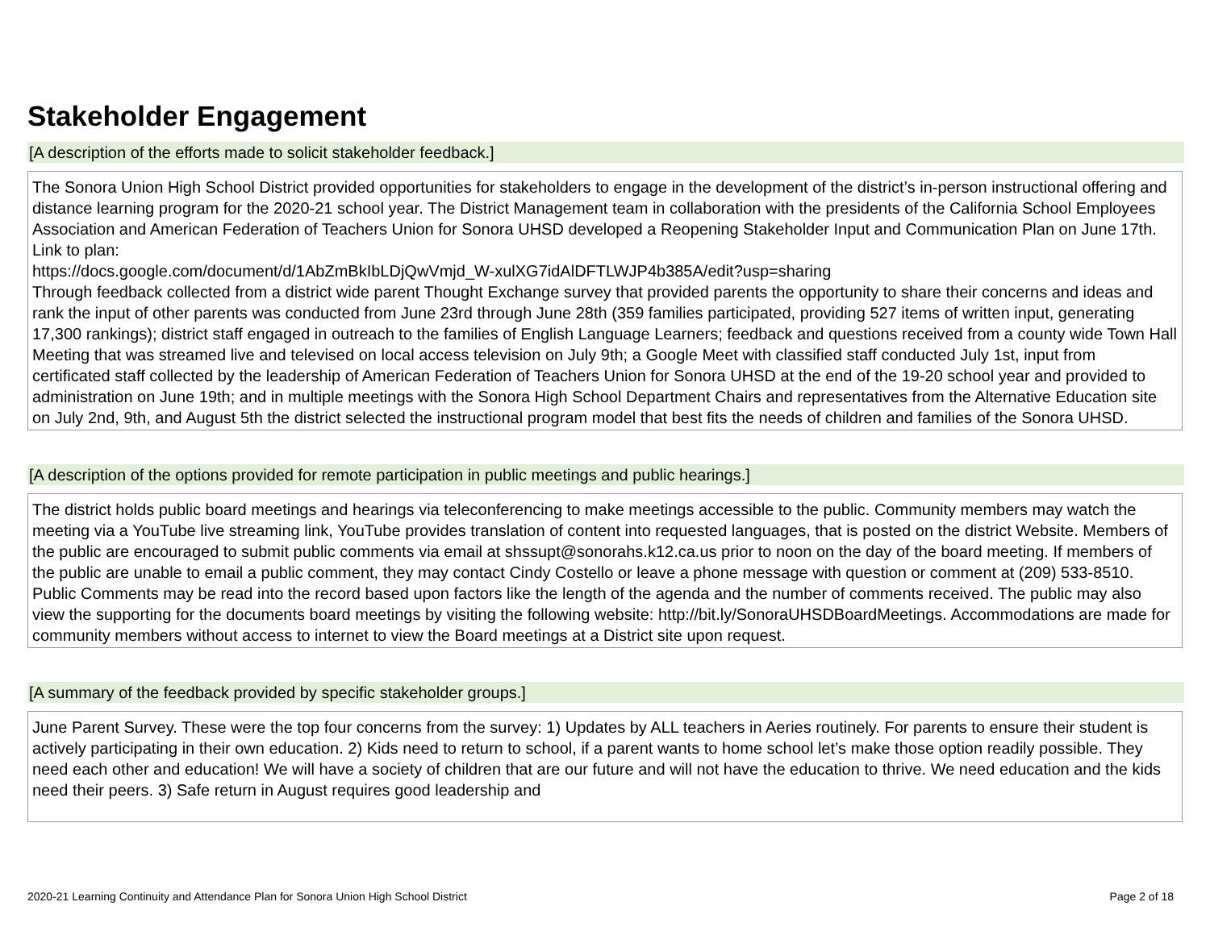Stakeholder Engagement
[A description of the efforts made to solicit stakeholder feedback.]
The Sonora Union High School District provided opportunities for stakeholders to engage in the development of the district’s in-person instructional offering and distance learning program for the 2020-21 school year. The District Management team in collaboration with the presidents of the California School Employees Association and American Federation of Teachers Union for Sonora UHSD developed a Reopening Stakeholder Input and Communication Plan on June 17th. Link to plan:
https://docs.google.com/document/d/1AbZmBkIbLDjQwVmjd_W-xulXG7idAlDFTLWJP4b385A/edit?usp=sharing
Through feedback collected from a district wide parent Thought Exchange survey that provided parents the opportunity to share their concerns and ideas and rank the input of other parents was conducted from June 23rd through June 28th (359 families participated, providing 527 items of written input, generating 17,300 rankings); district staff engaged in outreach to the families of English Language Learners; feedback and questions received from a county wide Town Hall Meeting that was streamed live and televised on local access television on July 9th; a Google Meet with classified staff conducted July 1st, input from certificated staff collected by the leadership of American Federation of Teachers Union for Sonora UHSD at the end of the 19-20 school year and provided to administration on June 19th; and in multiple meetings with the Sonora High School Department Chairs and representatives from the Alternative Education site on July 2nd, 9th, and August 5th the district selected the instructional program model that best fits the needs of children and families of the Sonora UHSD.
[A description of the options provided for remote participation in public meetings and public hearings.]
The district holds public board meetings and hearings via teleconferencing to make meetings accessible to the public. Community members may watch the meeting via a YouTube live streaming link, YouTube provides translation of content into requested languages, that is posted on the district Website. Members of the public are encouraged to submit public comments via email at shssupt@sonorahs.k12.ca.us prior to noon on the day of the board meeting. If members of the public are unable to email a public comment, they may contact Cindy Costello or leave a phone message with question or comment at (209) 533-8510. Public Comments may be read into the record based upon factors like the length of the agenda and the number of comments received. The public may also view the supporting for the documents board meetings by visiting the following website: http://bit.ly/SonoraUHSDBoardMeetings. Accommodations are made for community members without access to internet to view the Board meetings at a District site upon request.
[A summary of the feedback provided by specific stakeholder groups.]
June Parent Survey. These were the top four concerns from the survey: 1) Updates by ALL teachers in Aeries routinely. For parents to ensure their student is actively participating in their own education. 2) Kids need to return to school, if a parent wants to home school let’s make those option readily possible. They need each other and education! We will have a society of children that are our future and will not have the education to thrive. We need education and the kids need their peers. 3) Safe return in August requires good leadership and
2020-21 Learning Continuity and Attendance Plan for Sonora Union High School District Page 2 of 18